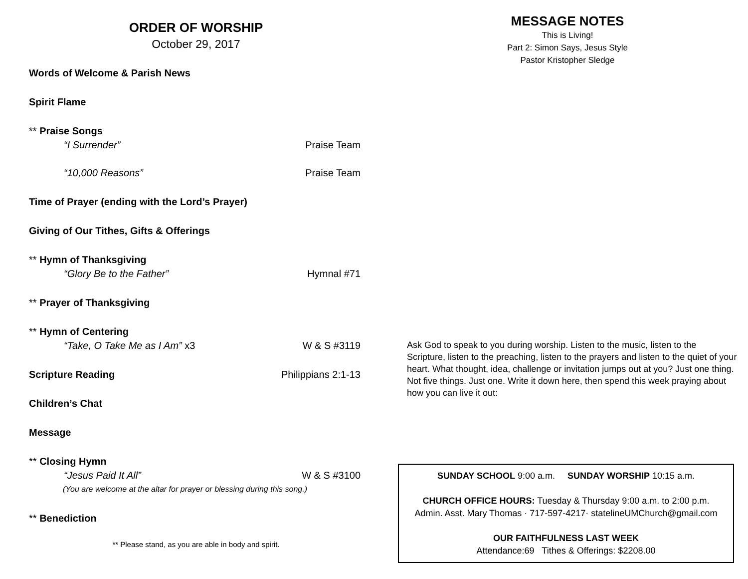ORDER OF WORSHIP
October 29, 2017
Words of Welcome & Parish News
Spirit Flame
** Praise Songs
“I Surrender” Praise Team
“10,000 Reasons” Praise Team
Time of Prayer (ending with the Lord’s Prayer)
Giving of Our Tithes, Gifts & Offerings
** Hymn of Thanksgiving
“Glory Be to the Father” Hymnal #71
** Prayer of Thanksgiving
** Hymn of Centering
“Take, O Take Me as I Am” x3 W & S #3119
Scripture Reading Philippians 2:1-13
Children’s Chat
Message
** Closing Hymn
“Jesus Paid It All” W & S #3100
(You are welcome at the altar for prayer or blessing during this song.)
** Benediction
** Please stand, as you are able in body and spirit.
MESSAGE NOTES
This is Living!
Part 2: Simon Says, Jesus Style
Pastor Kristopher Sledge
Ask God to speak to you during worship. Listen to the music, listen to the Scripture, listen to the preaching, listen to the prayers and listen to the quiet of your heart. What thought, idea, challenge or invitation jumps out at you? Just one thing. Not five things. Just one. Write it down here, then spend this week praying about how you can live it out:
SUNDAY SCHOOL 9:00 a.m. SUNDAY WORSHIP 10:15 a.m.
CHURCH OFFICE HOURS: Tuesday & Thursday 9:00 a.m. to 2:00 p.m.
Admin. Asst. Mary Thomas · 717-597-4217· statelineUMChurch@gmail.com
OUR FAITHFULNESS LAST WEEK
Attendance:69 Tithes & Offerings: $2208.00